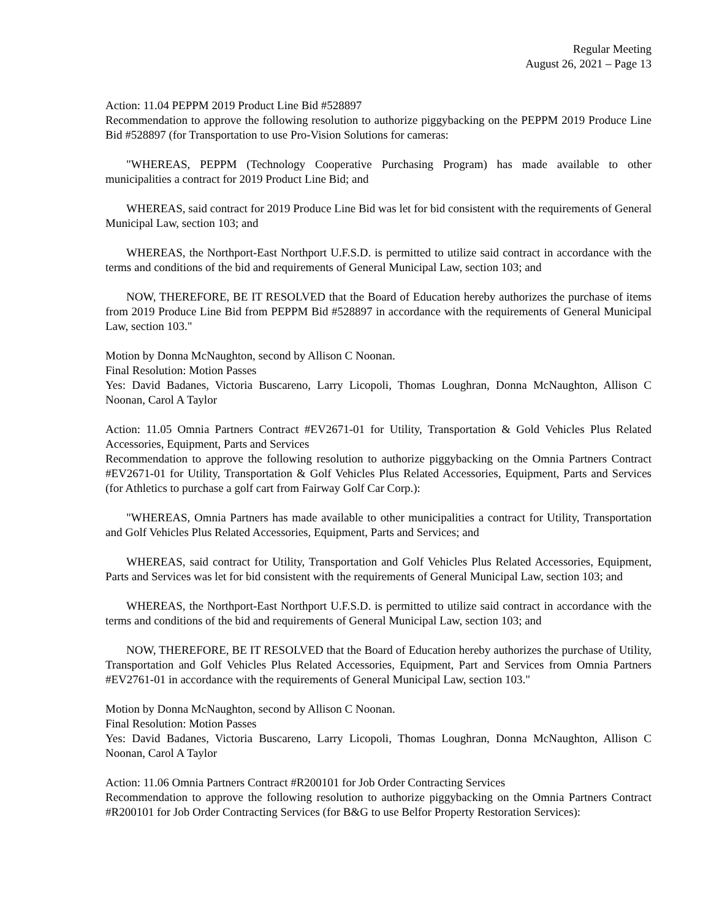Regular Meeting
August 26, 2021 – Page 13
Action: 11.04 PEPPM 2019 Product Line Bid #528897
Recommendation to approve the following resolution to authorize piggybacking on the PEPPM 2019 Produce Line Bid #528897 (for Transportation to use Pro-Vision Solutions for cameras:
"WHEREAS, PEPPM (Technology Cooperative Purchasing Program) has made available to other municipalities a contract for 2019 Product Line Bid; and
WHEREAS, said contract for 2019 Produce Line Bid was let for bid consistent with the requirements of General Municipal Law, section 103; and
WHEREAS, the Northport-East Northport U.F.S.D. is permitted to utilize said contract in accordance with the terms and conditions of the bid and requirements of General Municipal Law, section 103; and
NOW, THEREFORE, BE IT RESOLVED that the Board of Education hereby authorizes the purchase of items from 2019 Produce Line Bid from PEPPM Bid #528897 in accordance with the requirements of General Municipal Law, section 103."
Motion by Donna McNaughton, second by Allison C Noonan.
Final Resolution: Motion Passes
Yes: David Badanes, Victoria Buscareno, Larry Licopoli, Thomas Loughran, Donna McNaughton, Allison C Noonan, Carol A Taylor
Action: 11.05 Omnia Partners Contract #EV2671-01 for Utility, Transportation & Gold Vehicles Plus Related Accessories, Equipment, Parts and Services
Recommendation to approve the following resolution to authorize piggybacking on the Omnia Partners Contract #EV2671-01 for Utility, Transportation & Golf Vehicles Plus Related Accessories, Equipment, Parts and Services (for Athletics to purchase a golf cart from Fairway Golf Car Corp.):
"WHEREAS, Omnia Partners has made available to other municipalities a contract for Utility, Transportation and Golf Vehicles Plus Related Accessories, Equipment, Parts and Services; and
WHEREAS, said contract for Utility, Transportation and Golf Vehicles Plus Related Accessories, Equipment, Parts and Services was let for bid consistent with the requirements of General Municipal Law, section 103; and
WHEREAS, the Northport-East Northport U.F.S.D. is permitted to utilize said contract in accordance with the terms and conditions of the bid and requirements of General Municipal Law, section 103; and
NOW, THEREFORE, BE IT RESOLVED that the Board of Education hereby authorizes the purchase of Utility, Transportation and Golf Vehicles Plus Related Accessories, Equipment, Part and Services from Omnia Partners #EV2761-01 in accordance with the requirements of General Municipal Law, section 103."
Motion by Donna McNaughton, second by Allison C Noonan.
Final Resolution: Motion Passes
Yes: David Badanes, Victoria Buscareno, Larry Licopoli, Thomas Loughran, Donna McNaughton, Allison C Noonan, Carol A Taylor
Action: 11.06 Omnia Partners Contract #R200101 for Job Order Contracting Services
Recommendation to approve the following resolution to authorize piggybacking on the Omnia Partners Contract #R200101 for Job Order Contracting Services (for B&G to use Belfor Property Restoration Services):